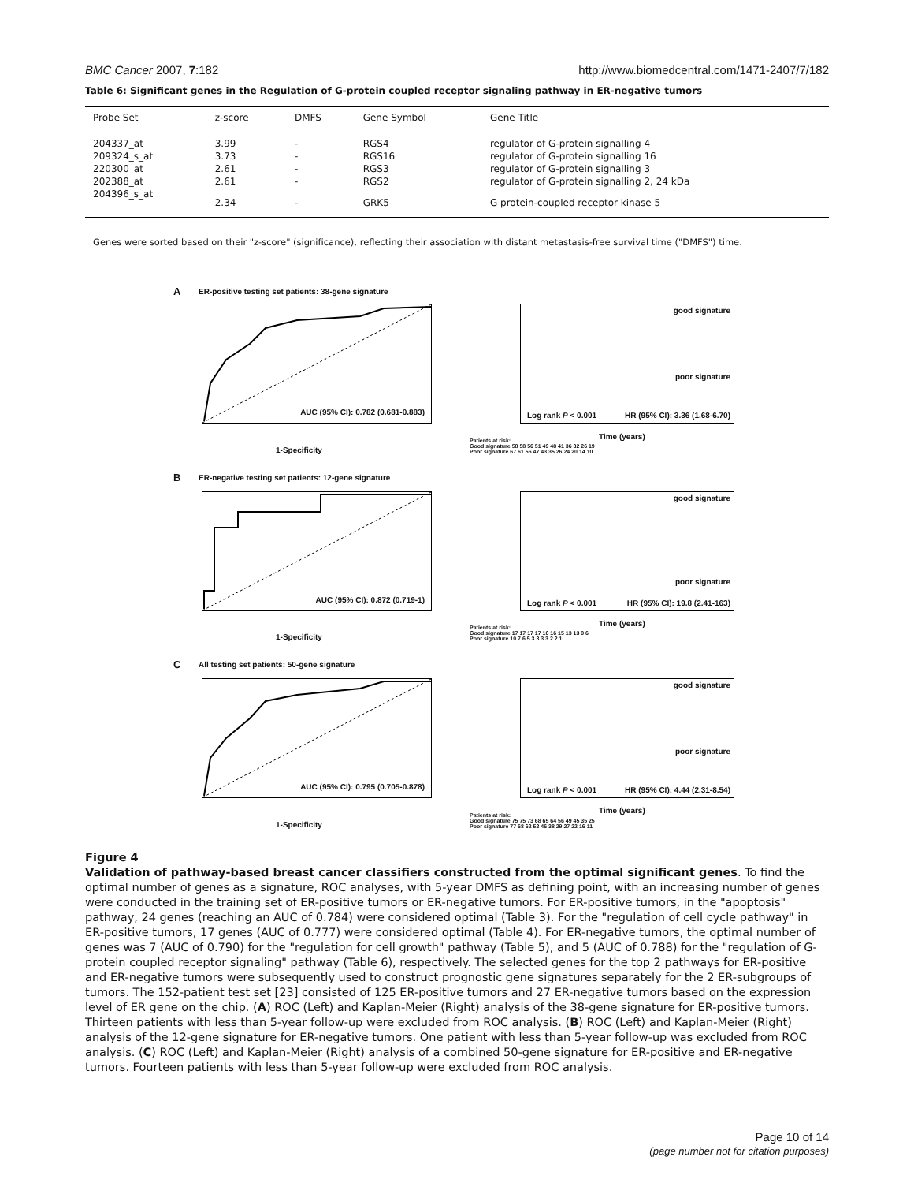BMC Cancer 2007, 7:182 http://www.biomedcentral.com/1471-2407/7/182
Table 6: Significant genes in the Regulation of G-protein coupled receptor signaling pathway in ER-negative tumors
| Probe Set | z-score | DMFS | Gene Symbol | Gene Title |
| --- | --- | --- | --- | --- |
| 204337_at | 3.99 | - | RGS4 | regulator of G-protein signalling 4 |
| 209324_s_at | 3.73 | - | RGS16 | regulator of G-protein signalling 16 |
| 220300_at | 2.61 | - | RGS3 | regulator of G-protein signalling 3 |
| 202388_at | 2.61 | - | RGS2 | regulator of G-protein signalling 2, 24 kDa |
| 204396_s_at | 2.34 | - | GRK5 | G protein-coupled receptor kinase 5 |
Genes were sorted based on their "z-score" (significance), reflecting their association with distant metastasis-free survival time ("DMFS") time.
A
ER-positive testing set patients: 38-gene signature
AUC (95% CI): 0.782 (0.681-0.883)
1-Specificity
good signature
poor signature
Log rank P < 0.001 HR (95% CI): 3.36 (1.68-6.70)
Time (years)
Patients at risk:
Good signature 58 58 56 51 49 48 41 36 32 26 19
Poor signature 67 61 56 47 43 35 26 24 20 14 10
B
ER-negative testing set patients: 12-gene signature
AUC (95% CI): 0.872 (0.719-1)
1-Specificity
good signature
poor signature
Log rank P < 0.001 HR (95% CI): 19.8 (2.41-163)
Time (years)
Patients at risk:
Good signature 17 17 17 17 16 16 15 13 13 9 6
Poor signature 10 7 6 5 3 3 3 3 2 2 1
C
All testing set patients: 50-gene signature
AUC (95% CI): 0.795 (0.705-0.878)
1-Specificity
good signature
poor signature
Log rank P < 0.001 HR (95% CI): 4.44 (2.31-8.54)
Time (years)
Patients at risk:
Good signature 75 75 73 68 65 64 56 49 45 35 25
Poor signature 77 68 62 52 46 38 29 27 22 16 11
Figure 4
Validation of pathway-based breast cancer classifiers constructed from the optimal significant genes. To find the optimal number of genes as a signature, ROC analyses, with 5-year DMFS as defining point, with an increasing number of genes were conducted in the training set of ER-positive tumors or ER-negative tumors. For ER-positive tumors, in the "apoptosis" pathway, 24 genes (reaching an AUC of 0.784) were considered optimal (Table 3). For the "regulation of cell cycle pathway" in ER-positive tumors, 17 genes (AUC of 0.777) were considered optimal (Table 4). For ER-negative tumors, the optimal number of genes was 7 (AUC of 0.790) for the "regulation for cell growth" pathway (Table 5), and 5 (AUC of 0.788) for the "regulation of G-protein coupled receptor signaling" pathway (Table 6), respectively. The selected genes for the top 2 pathways for ER-positive and ER-negative tumors were subsequently used to construct prognostic gene signatures separately for the 2 ER-subgroups of tumors. The 152-patient test set [23] consisted of 125 ER-positive tumors and 27 ER-negative tumors based on the expression level of ER gene on the chip. (A) ROC (Left) and Kaplan-Meier (Right) analysis of the 38-gene signature for ER-positive tumors. Thirteen patients with less than 5-year follow-up were excluded from ROC analysis. (B) ROC (Left) and Kaplan-Meier (Right) analysis of the 12-gene signature for ER-negative tumors. One patient with less than 5-year follow-up was excluded from ROC analysis. (C) ROC (Left) and Kaplan-Meier (Right) analysis of a combined 50-gene signature for ER-positive and ER-negative tumors. Fourteen patients with less than 5-year follow-up were excluded from ROC analysis.
Page 10 of 14
(page number not for citation purposes)